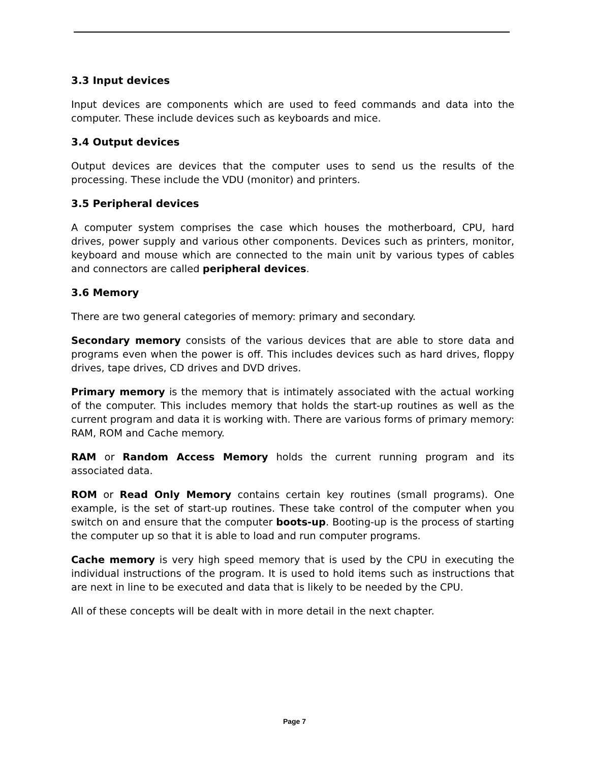3.3 Input devices
Input devices are components which are used to feed commands and data into the computer. These include devices such as keyboards and mice.
3.4 Output devices
Output devices are devices that the computer uses to send us the results of the processing. These include the VDU (monitor) and printers.
3.5 Peripheral devices
A computer system comprises the case which houses the motherboard, CPU, hard drives, power supply and various other components. Devices such as printers, monitor, keyboard and mouse which are connected to the main unit by various types of cables and connectors are called peripheral devices.
3.6 Memory
There are two general categories of memory: primary and secondary.
Secondary memory consists of the various devices that are able to store data and programs even when the power is off. This includes devices such as hard drives, floppy drives, tape drives, CD drives and DVD drives.
Primary memory is the memory that is intimately associated with the actual working of the computer. This includes memory that holds the start-up routines as well as the current program and data it is working with. There are various forms of primary memory: RAM, ROM and Cache memory.
RAM or Random Access Memory holds the current running program and its associated data.
ROM or Read Only Memory contains certain key routines (small programs). One example, is the set of start-up routines. These take control of the computer when you switch on and ensure that the computer boots-up. Booting-up is the process of starting the computer up so that it is able to load and run computer programs.
Cache memory is very high speed memory that is used by the CPU in executing the individual instructions of the program. It is used to hold items such as instructions that are next in line to be executed and data that is likely to be needed by the CPU.
All of these concepts will be dealt with in more detail in the next chapter.
Page 7